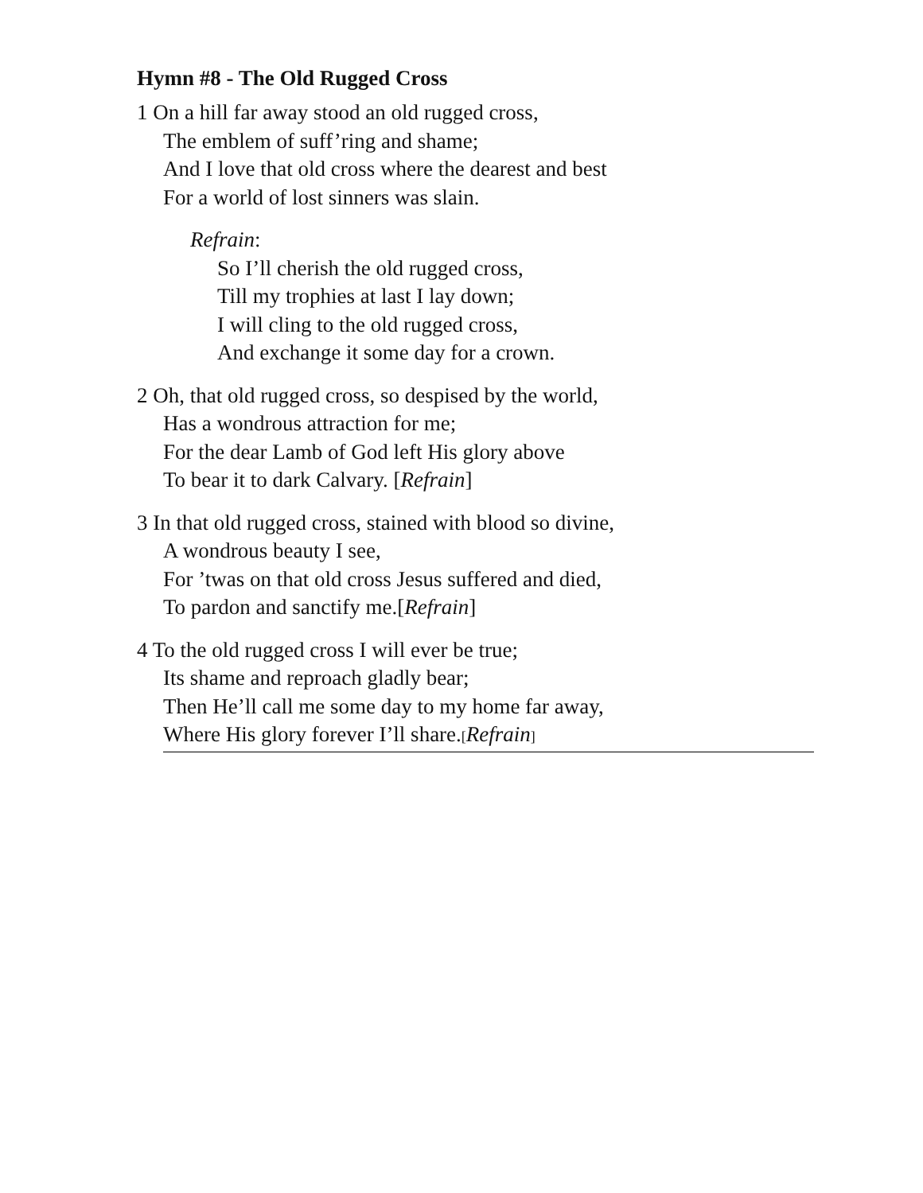Hymn #8 - The Old Rugged Cross
1 On a hill far away stood an old rugged cross,
The emblem of suff’ring and shame;
And I love that old cross where the dearest and best
For a world of lost sinners was slain.
Refrain:
So I’ll cherish the old rugged cross,
Till my trophies at last I lay down;
I will cling to the old rugged cross,
And exchange it some day for a crown.
2 Oh, that old rugged cross, so despised by the world,
Has a wondrous attraction for me;
For the dear Lamb of God left His glory above
To bear it to dark Calvary. [Refrain]
3 In that old rugged cross, stained with blood so divine,
A wondrous beauty I see,
For ’twas on that old cross Jesus suffered and died,
To pardon and sanctify me.[Refrain]
4 To the old rugged cross I will ever be true;
Its shame and reproach gladly bear;
Then He’ll call me some day to my home far away,
Where His glory forever I’ll share.[Refrain]